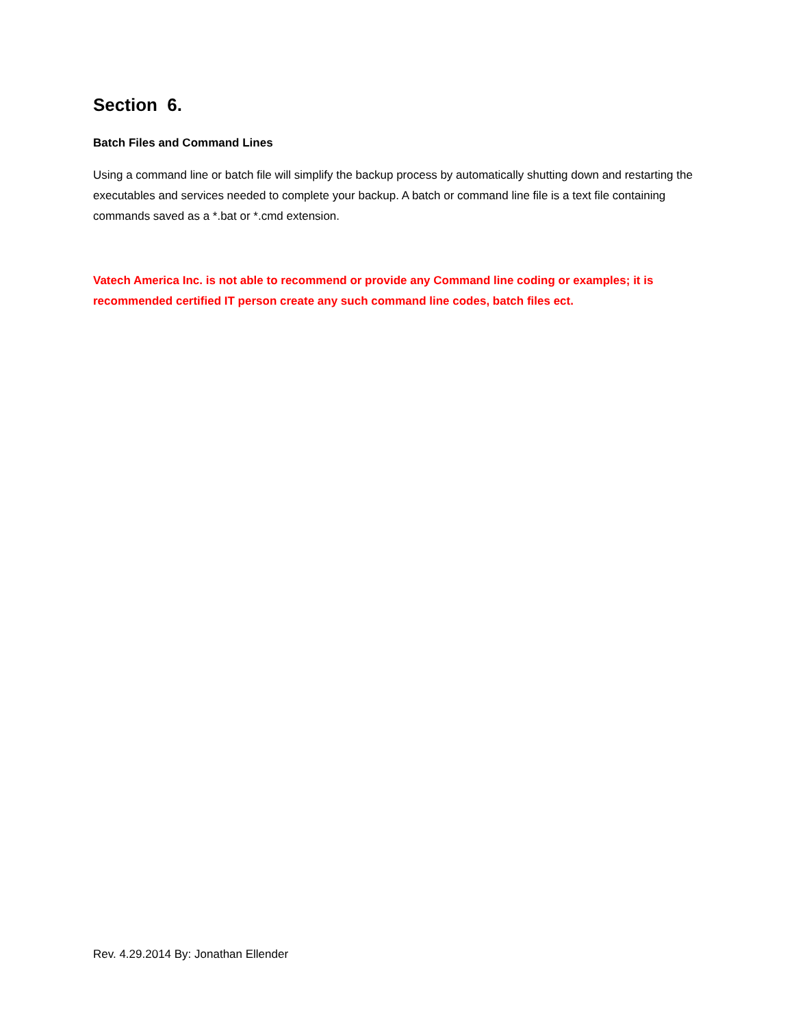Section 6.
Batch Files and Command Lines
Using a command line or batch file will simplify the backup process by automatically shutting down and restarting the executables and services needed to complete your backup. A batch or command line file is a text file containing commands saved as a *.bat or *.cmd extension.
Vatech America Inc. is not able to recommend or provide any Command line coding or examples; it is recommended certified IT person create any such command line codes, batch files ect.
Rev. 4.29.2014 By: Jonathan Ellender